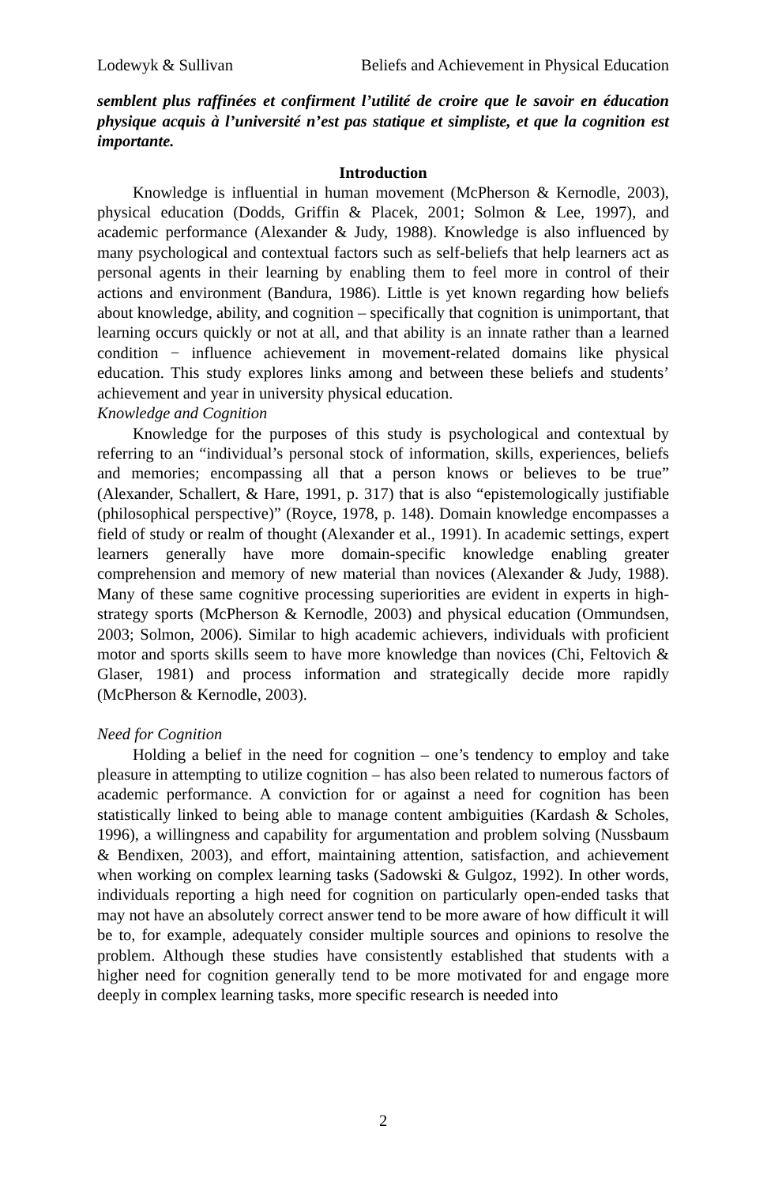Lodewyk & Sullivan Beliefs and Achievement in Physical Education
semblent plus raffinées et confirment l’utilité de croire que le savoir en éducation physique acquis à l’université n’est pas statique et simpliste, et que la cognition est importante.
Introduction
Knowledge is influential in human movement (McPherson & Kernodle, 2003), physical education (Dodds, Griffin & Placek, 2001; Solmon & Lee, 1997), and academic performance (Alexander & Judy, 1988). Knowledge is also influenced by many psychological and contextual factors such as self-beliefs that help learners act as personal agents in their learning by enabling them to feel more in control of their actions and environment (Bandura, 1986). Little is yet known regarding how beliefs about knowledge, ability, and cognition – specifically that cognition is unimportant, that learning occurs quickly or not at all, and that ability is an innate rather than a learned condition − influence achievement in movement-related domains like physical education. This study explores links among and between these beliefs and students’ achievement and year in university physical education.
Knowledge and Cognition
Knowledge for the purposes of this study is psychological and contextual by referring to an “individual’s personal stock of information, skills, experiences, beliefs and memories; encompassing all that a person knows or believes to be true” (Alexander, Schallert, & Hare, 1991, p. 317) that is also “epistemologically justifiable (philosophical perspective)” (Royce, 1978, p. 148). Domain knowledge encompasses a field of study or realm of thought (Alexander et al., 1991). In academic settings, expert learners generally have more domain-specific knowledge enabling greater comprehension and memory of new material than novices (Alexander & Judy, 1988). Many of these same cognitive processing superiorities are evident in experts in high-strategy sports (McPherson & Kernodle, 2003) and physical education (Ommundsen, 2003; Solmon, 2006). Similar to high academic achievers, individuals with proficient motor and sports skills seem to have more knowledge than novices (Chi, Feltovich & Glaser, 1981) and process information and strategically decide more rapidly (McPherson & Kernodle, 2003).
Need for Cognition
Holding a belief in the need for cognition – one’s tendency to employ and take pleasure in attempting to utilize cognition – has also been related to numerous factors of academic performance. A conviction for or against a need for cognition has been statistically linked to being able to manage content ambiguities (Kardash & Scholes, 1996), a willingness and capability for argumentation and problem solving (Nussbaum & Bendixen, 2003), and effort, maintaining attention, satisfaction, and achievement when working on complex learning tasks (Sadowski & Gulgoz, 1992). In other words, individuals reporting a high need for cognition on particularly open-ended tasks that may not have an absolutely correct answer tend to be more aware of how difficult it will be to, for example, adequately consider multiple sources and opinions to resolve the problem. Although these studies have consistently established that students with a higher need for cognition generally tend to be more motivated for and engage more deeply in complex learning tasks, more specific research is needed into
2